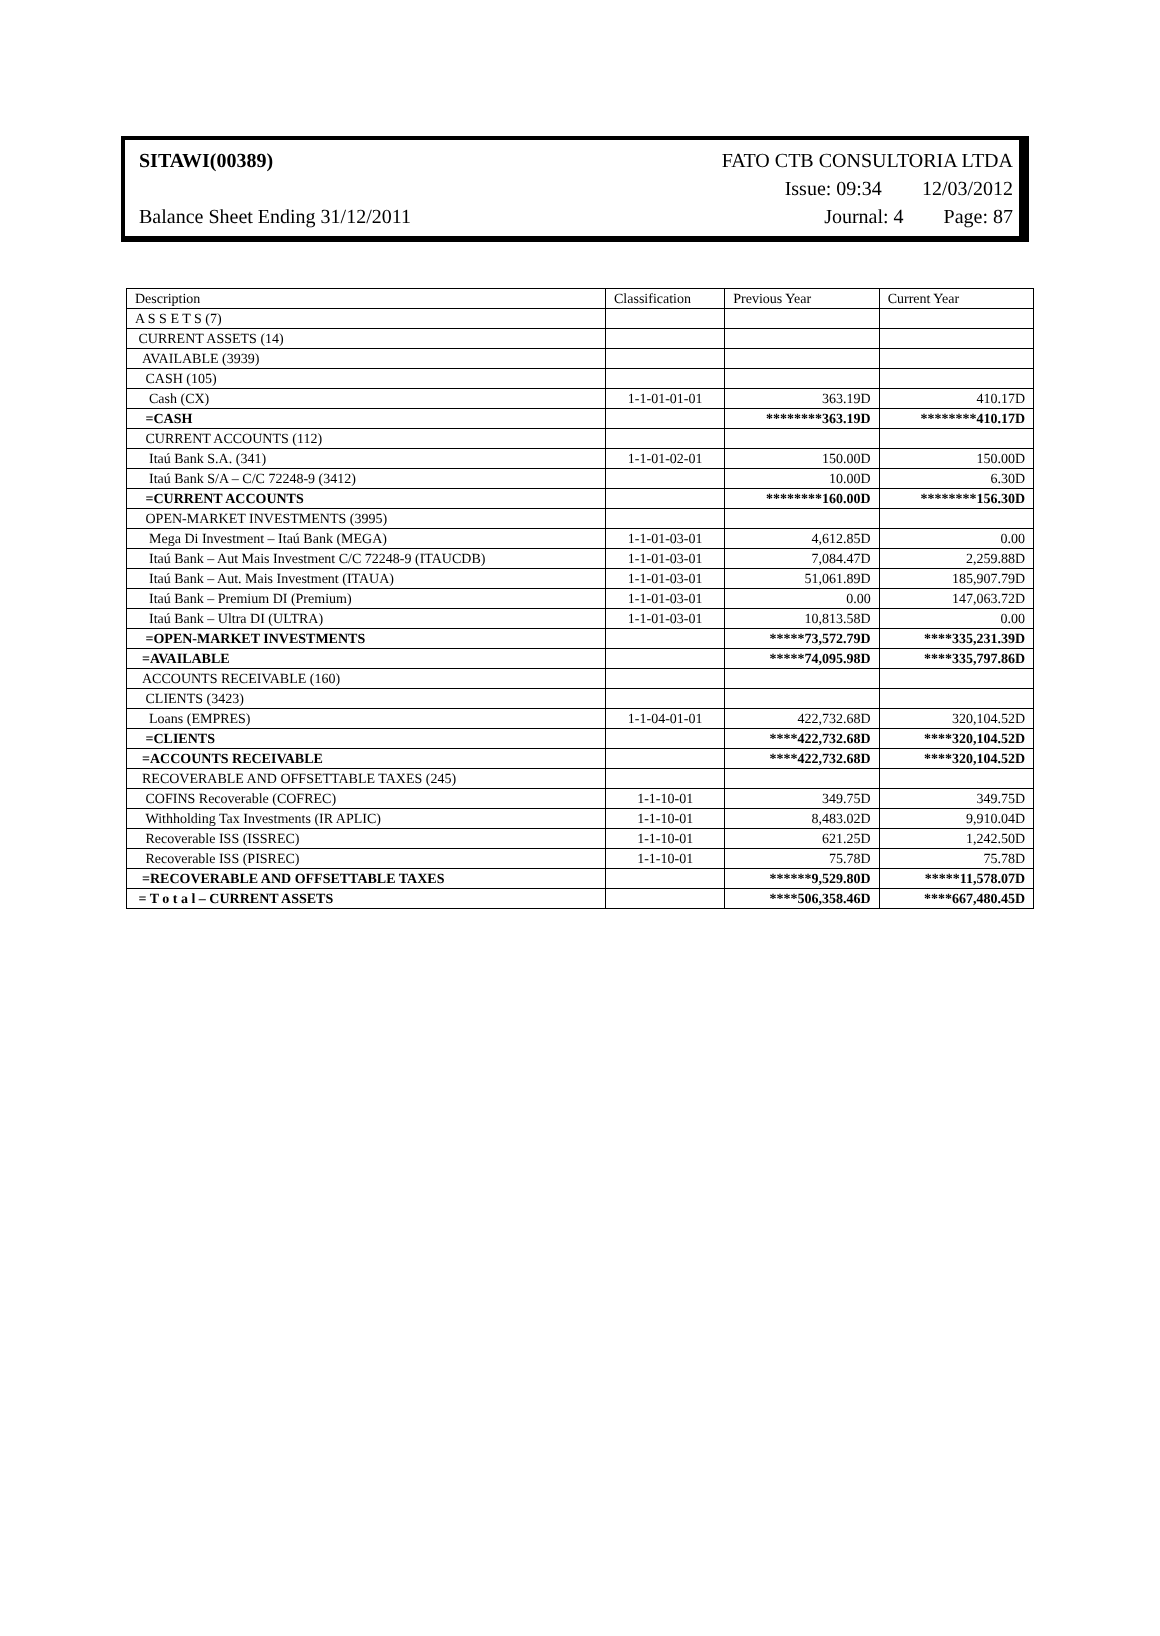SITAWI(00389) FATO CTB CONSULTORIA LTDA
Issue: 09:34 12/03/2012
Balance Sheet Ending 31/12/2011 Journal: 4 Page: 87
| Description | Classification | Previous Year | Current Year |
| --- | --- | --- | --- |
| A S S E T S (7) | | | |
| CURRENT ASSETS (14) | | | |
| AVAILABLE (3939) | | | |
| CASH (105) | | | |
| Cash (CX) | 1-1-01-01-01 | 363.19D | 410.17D |
| =CASH | | ********363.19D | ********410.17D |
| CURRENT ACCOUNTS (112) | | | |
| Itaú Bank S.A. (341) | 1-1-01-02-01 | 150.00D | 150.00D |
| Itaú Bank S/A – C/C 72248-9 (3412) | | 10.00D | 6.30D |
| =CURRENT ACCOUNTS | | ********160.00D | ********156.30D |
| OPEN-MARKET INVESTMENTS (3995) | | | |
| Mega Di Investment – Itaú Bank (MEGA) | 1-1-01-03-01 | 4,612.85D | 0.00 |
| Itaú Bank – Aut Mais Investment C/C 72248-9 (ITAUCDB) | 1-1-01-03-01 | 7,084.47D | 2,259.88D |
| Itaú Bank – Aut. Mais Investment (ITAUA) | 1-1-01-03-01 | 51,061.89D | 185,907.79D |
| Itaú Bank – Premium DI (Premium) | 1-1-01-03-01 | 0.00 | 147,063.72D |
| Itaú Bank – Ultra DI (ULTRA) | 1-1-01-03-01 | 10,813.58D | 0.00 |
| =OPEN-MARKET INVESTMENTS | | *****73,572.79D | ****335,231.39D |
| =AVAILABLE | | *****74,095.98D | ****335,797.86D |
| ACCOUNTS RECEIVABLE (160) | | | |
| CLIENTS (3423) | | | |
| Loans (EMPRES) | 1-1-04-01-01 | 422,732.68D | 320,104.52D |
| =CLIENTS | | ****422,732.68D | ****320,104.52D |
| =ACCOUNTS RECEIVABLE | | ****422,732.68D | ****320,104.52D |
| RECOVERABLE AND OFFSETTABLE TAXES (245) | | | |
| COFINS Recoverable (COFREC) | 1-1-10-01 | 349.75D | 349.75D |
| Withholding Tax Investments (IR APLIC) | 1-1-10-01 | 8,483.02D | 9,910.04D |
| Recoverable ISS (ISSREC) | 1-1-10-01 | 621.25D | 1,242.50D |
| Recoverable ISS (PISREC) | 1-1-10-01 | 75.78D | 75.78D |
| =RECOVERABLE AND OFFSETTABLE TAXES | | ******9,529.80D | *****11,578.07D |
| = T o t a l – CURRENT ASSETS | | ****506,358.46D | ****667,480.45D |